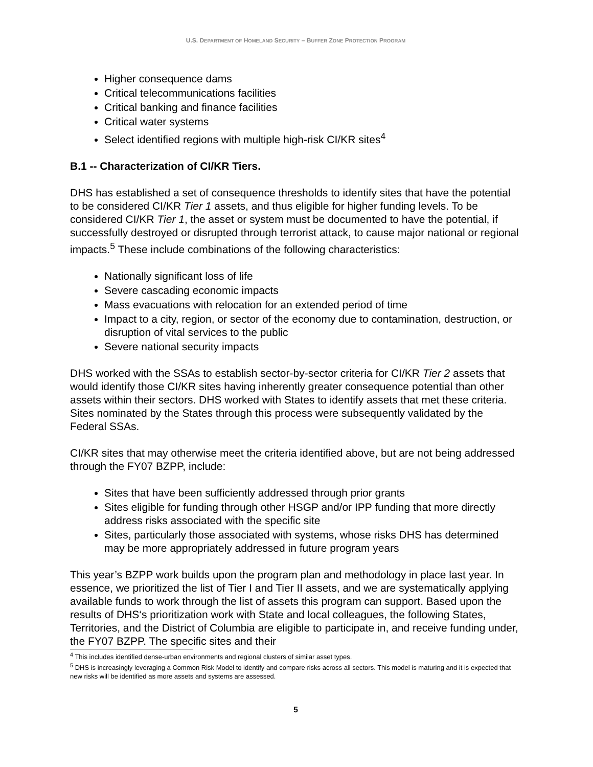U.S. DEPARTMENT OF HOMELAND SECURITY – BUFFER ZONE PROTECTION PROGRAM
Higher consequence dams
Critical telecommunications facilities
Critical banking and finance facilities
Critical water systems
Select identified regions with multiple high-risk CI/KR sites<sup>4</sup>
B.1 -- Characterization of CI/KR Tiers.
DHS has established a set of consequence thresholds to identify sites that have the potential to be considered CI/KR Tier 1 assets, and thus eligible for higher funding levels. To be considered CI/KR Tier 1, the asset or system must be documented to have the potential, if successfully destroyed or disrupted through terrorist attack, to cause major national or regional impacts.<sup>5</sup> These include combinations of the following characteristics:
Nationally significant loss of life
Severe cascading economic impacts
Mass evacuations with relocation for an extended period of time
Impact to a city, region, or sector of the economy due to contamination, destruction, or disruption of vital services to the public
Severe national security impacts
DHS worked with the SSAs to establish sector-by-sector criteria for CI/KR Tier 2 assets that would identify those CI/KR sites having inherently greater consequence potential than other assets within their sectors. DHS worked with States to identify assets that met these criteria. Sites nominated by the States through this process were subsequently validated by the Federal SSAs.
CI/KR sites that may otherwise meet the criteria identified above, but are not being addressed through the FY07 BZPP, include:
Sites that have been sufficiently addressed through prior grants
Sites eligible for funding through other HSGP and/or IPP funding that more directly address risks associated with the specific site
Sites, particularly those associated with systems, whose risks DHS has determined may be more appropriately addressed in future program years
This year’s BZPP work builds upon the program plan and methodology in place last year. In essence, we prioritized the list of Tier I and Tier II assets, and we are systematically applying available funds to work through the list of assets this program can support. Based upon the results of DHS‘s prioritization work with State and local colleagues, the following States, Territories, and the District of Columbia are eligible to participate in, and receive funding under, the FY07 BZPP. The specific sites and their
<sup>4</sup> This includes identified dense-urban environments and regional clusters of similar asset types.
<sup>5</sup> DHS is increasingly leveraging a Common Risk Model to identify and compare risks across all sectors. This model is maturing and it is expected that new risks will be identified as more assets and systems are assessed.
5